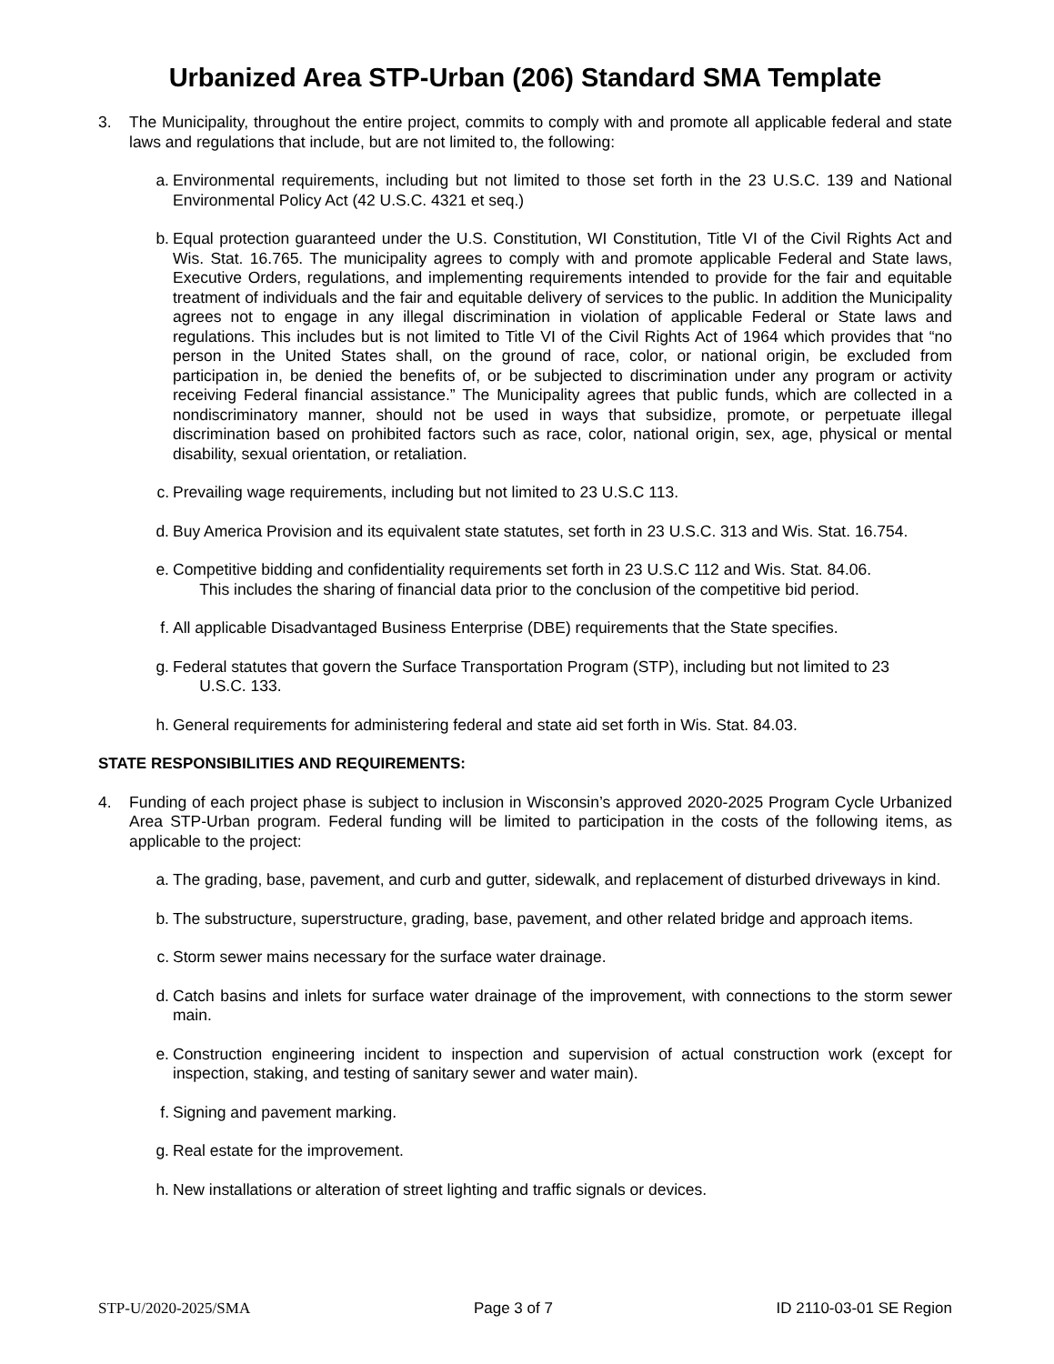Urbanized Area STP-Urban (206) Standard SMA Template
3. The Municipality, throughout the entire project, commits to comply with and promote all applicable federal and state laws and regulations that include, but are not limited to, the following:
a. Environmental requirements, including but not limited to those set forth in the 23 U.S.C. 139 and National Environmental Policy Act (42 U.S.C. 4321 et seq.)
b. Equal protection guaranteed under the U.S. Constitution, WI Constitution, Title VI of the Civil Rights Act and Wis. Stat. 16.765. The municipality agrees to comply with and promote applicable Federal and State laws, Executive Orders, regulations, and implementing requirements intended to provide for the fair and equitable treatment of individuals and the fair and equitable delivery of services to the public. In addition the Municipality agrees not to engage in any illegal discrimination in violation of applicable Federal or State laws and regulations. This includes but is not limited to Title VI of the Civil Rights Act of 1964 which provides that “no person in the United States shall, on the ground of race, color, or national origin, be excluded from participation in, be denied the benefits of, or be subjected to discrimination under any program or activity receiving Federal financial assistance.” The Municipality agrees that public funds, which are collected in a nondiscriminatory manner, should not be used in ways that subsidize, promote, or perpetuate illegal discrimination based on prohibited factors such as race, color, national origin, sex, age, physical or mental disability, sexual orientation, or retaliation.
c. Prevailing wage requirements, including but not limited to 23 U.S.C 113.
d. Buy America Provision and its equivalent state statutes, set forth in 23 U.S.C. 313 and Wis. Stat. 16.754.
e. Competitive bidding and confidentiality requirements set forth in 23 U.S.C 112 and Wis. Stat. 84.06.
This includes the sharing of financial data prior to the conclusion of the competitive bid period.
f. All applicable Disadvantaged Business Enterprise (DBE) requirements that the State specifies.
g. Federal statutes that govern the Surface Transportation Program (STP), including but not limited to 23
U.S.C. 133.
h. General requirements for administering federal and state aid set forth in Wis. Stat. 84.03.
STATE RESPONSIBILITIES AND REQUIREMENTS:
4. Funding of each project phase is subject to inclusion in Wisconsin’s approved 2020-2025 Program Cycle Urbanized Area STP-Urban program. Federal funding will be limited to participation in the costs of the following items, as applicable to the project:
a. The grading, base, pavement, and curb and gutter, sidewalk, and replacement of disturbed driveways in kind.
b. The substructure, superstructure, grading, base, pavement, and other related bridge and approach items.
c. Storm sewer mains necessary for the surface water drainage.
d. Catch basins and inlets for surface water drainage of the improvement, with connections to the storm sewer main.
e. Construction engineering incident to inspection and supervision of actual construction work (except for inspection, staking, and testing of sanitary sewer and water main).
f. Signing and pavement marking.
g. Real estate for the improvement.
h. New installations or alteration of street lighting and traffic signals or devices.
STP-U/2020-2025/SMA Page 3 of 7 ID 2110-03-01 SE Region